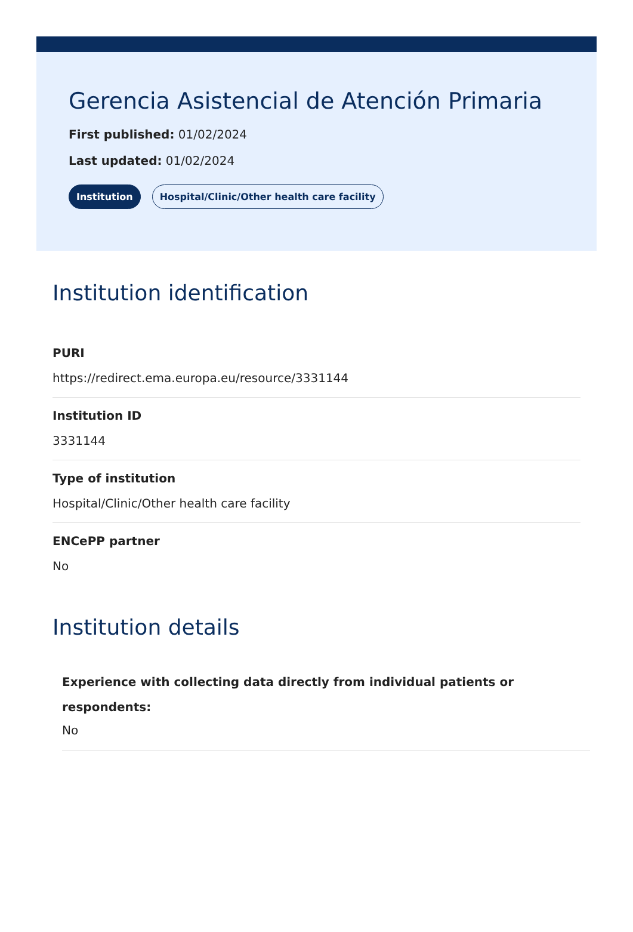Gerencia Asistencial de Atención Primaria
First published: 01/02/2024
Last updated: 01/02/2024
Institution Hospital/Clinic/Other health care facility
Institution identification
PURI
https://redirect.ema.europa.eu/resource/3331144
Institution ID
3331144
Type of institution
Hospital/Clinic/Other health care facility
ENCePP partner
No
Institution details
Experience with collecting data directly from individual patients or respondents:
No